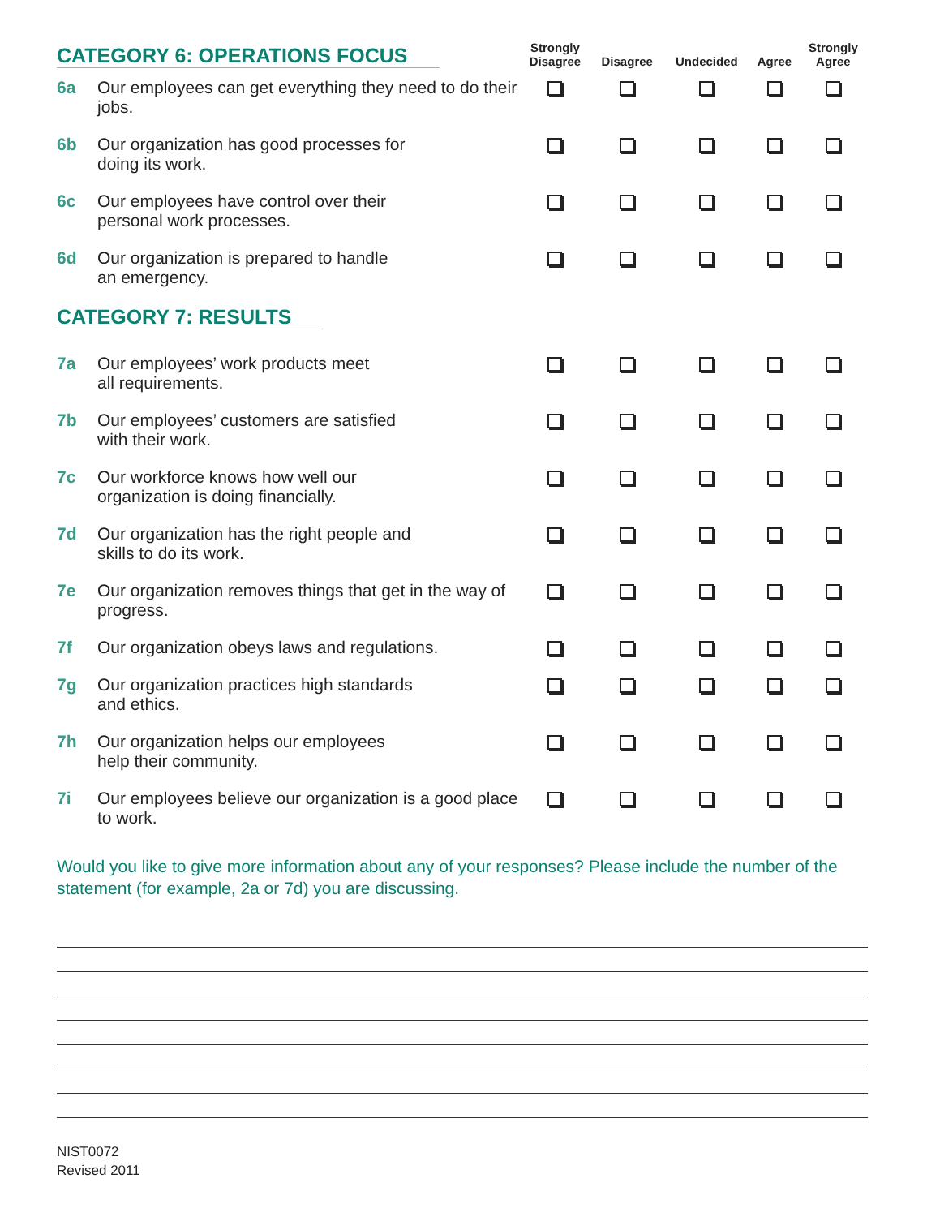| CATEGORY 6: OPERATIONS FOCUS | | Strongly Disagree | Disagree | Undecided | Agree | Strongly Agree |
| --- | --- | --- | --- | --- | --- | --- |
| 6a | Our employees can get everything they need to do their jobs. | | | | | |
| 6b | Our organization has good processes for doing its work. | | | | | |
| 6c | Our employees have control over their personal work processes. | | | | | |
| 6d | Our organization is prepared to handle an emergency. | | | | | |
| CATEGORY 7: RESULTS | | | | | | |
| 7a | Our employees’ work products meet all requirements. | | | | | |
| 7b | Our employees’ customers are satisfied with their work. | | | | | |
| 7c | Our workforce knows how well our organization is doing financially. | | | | | |
| 7d | Our organization has the right people and skills to do its work. | | | | | |
| 7e | Our organization removes things that get in the way of progress. | | | | | |
| 7f | Our organization obeys laws and regulations. | | | | | |
| 7g | Our organization practices high standards and ethics. | | | | | |
| 7h | Our organization helps our employees help their community. | | | | | |
| 7i | Our employees believe our organization is a good place to work. | | | | | |
Would you like to give more information about any of your responses? Please include the number of the statement (for example, 2a or 7d) you are discussing.
NIST0072
Revised 2011